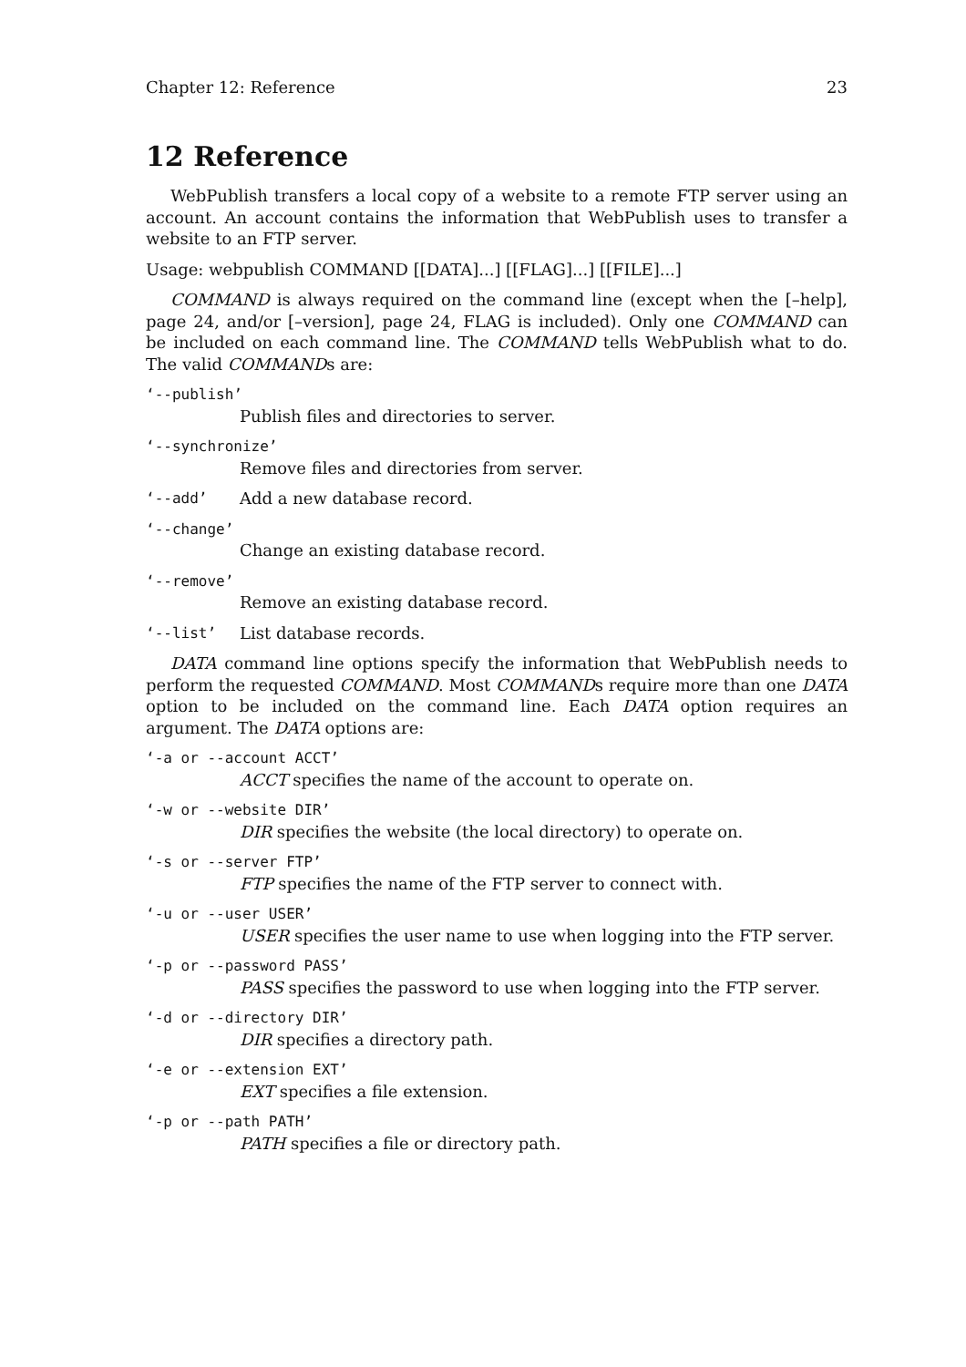Chapter 12: Reference 23
12 Reference
WebPublish transfers a local copy of a website to a remote FTP server using an account. An account contains the information that WebPublish uses to transfer a website to an FTP server.
Usage: webpublish COMMAND [[DATA]...] [[FLAG]...] [[FILE]...]
COMMAND is always required on the command line (except when the [–help], page 24, and/or [–version], page 24, FLAG is included). Only one COMMAND can be included on each command line. The COMMAND tells WebPublish what to do. The valid COMMANDs are:
‘--publish’
Publish files and directories to server.
‘--synchronize’
Remove files and directories from server.
‘--add’ Add a new database record.
‘--change’
Change an existing database record.
‘--remove’
Remove an existing database record.
‘--list’ List database records.
DATA command line options specify the information that WebPublish needs to perform the requested COMMAND. Most COMMANDs require more than one DATA option to be included on the command line. Each DATA option requires an argument. The DATA options are:
‘-a or --account ACCT’
ACCT specifies the name of the account to operate on.
‘-w or --website DIR’
DIR specifies the website (the local directory) to operate on.
‘-s or --server FTP’
FTP specifies the name of the FTP server to connect with.
‘-u or --user USER’
USER specifies the user name to use when logging into the FTP server.
‘-p or --password PASS’
PASS specifies the password to use when logging into the FTP server.
‘-d or --directory DIR’
DIR specifies a directory path.
‘-e or --extension EXT’
EXT specifies a file extension.
‘-p or --path PATH’
PATH specifies a file or directory path.